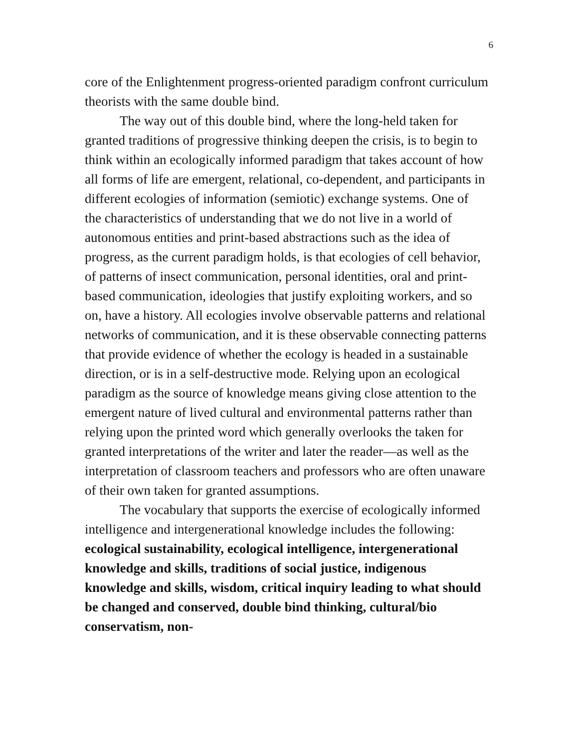6
core of the Enlightenment progress-oriented paradigm confront curriculum theorists with the same double bind.
The way out of this double bind, where the long-held taken for granted traditions of progressive thinking deepen the crisis, is to begin to think within an ecologically informed paradigm that takes account of how all forms of life are emergent, relational, co-dependent, and participants in different ecologies of information (semiotic) exchange systems. One of the characteristics of understanding that we do not live in a world of autonomous entities and print-based abstractions such as the idea of progress, as the current paradigm holds, is that ecologies of cell behavior, of patterns of insect communication, personal identities, oral and print-based communication, ideologies that justify exploiting workers, and so on, have a history. All ecologies involve observable patterns and relational networks of communication, and it is these observable connecting patterns that provide evidence of whether the ecology is headed in a sustainable direction, or is in a self-destructive mode. Relying upon an ecological paradigm as the source of knowledge means giving close attention to the emergent nature of lived cultural and environmental patterns rather than relying upon the printed word which generally overlooks the taken for granted interpretations of the writer and later the reader—as well as the interpretation of classroom teachers and professors who are often unaware of their own taken for granted assumptions.
The vocabulary that supports the exercise of ecologically informed intelligence and intergenerational knowledge includes the following: ecological sustainability, ecological intelligence, intergenerational knowledge and skills, traditions of social justice, indigenous knowledge and skills, wisdom, critical inquiry leading to what should be changed and conserved, double bind thinking, cultural/bio conservatism, non-